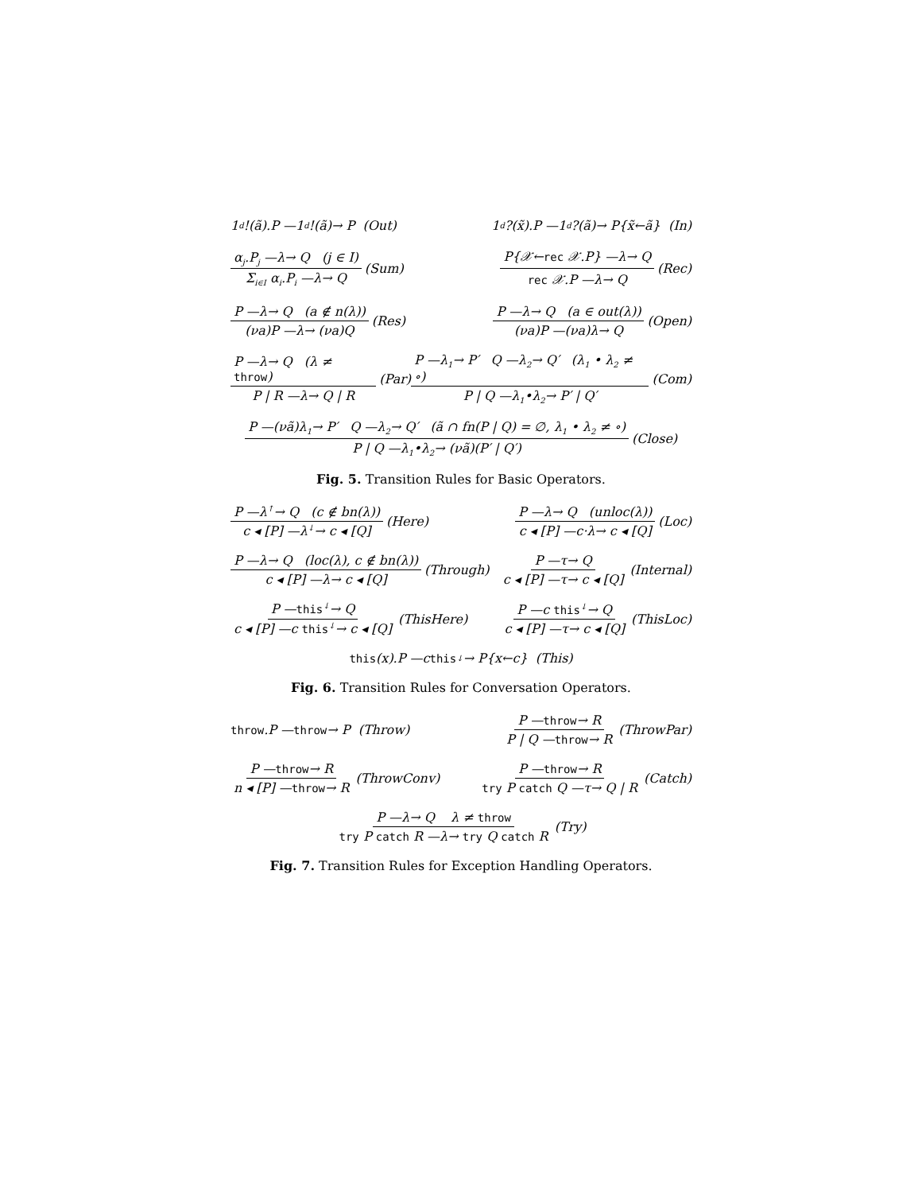1<sup>d</sup>!(ã).P —1<sup>d</sup>!(ã)→ P (Out) 1<sup>d</sup>?(x̃).P —1<sup>d</sup>?(ã)→ P{x̃←ã} (In)
α<sub>j</sub>.P<sub>j</sub> —λ→ Q (j ∈ I) Σ<sub>i∈I</sub> α<sub>i</sub>.P<sub>i</sub> —λ→ Q (Sum) P{𝒳←rec 𝒳.P} —λ→ Q rec 𝒳.P —λ→ Q (Rec)
P —λ→ Q (a ∉ n(λ)) (νa)P —λ→ (νa)Q (Res) P —λ→ Q (a ∈ out(λ)) (νa)P —(νa)λ→ Q (Open)
P —λ→ Q (λ ≠ throw) P | R —λ→ Q | R (Par) P —λ<sub>1</sub>→ P′ Q —λ<sub>2</sub>→ Q′ (λ<sub>1</sub> • λ<sub>2</sub> ≠ ∘) P | Q —λ<sub>1</sub>•λ<sub>2</sub>→ P′ | Q′ (Com)
P —(νã)λ<sub>1</sub>→ P′ Q —λ<sub>2</sub>→ Q′ (ã ∩ fn(P | Q) = ∅, λ<sub>1</sub> • λ<sub>2</sub> ≠ ∘) P | Q —λ<sub>1</sub>•λ<sub>2</sub>→ (νã)(P′ | Q′) (Close)
Fig. 5. Transition Rules for Basic Operators.
P —λ<sup>↑</sup>→ Q (c ∉ bn(λ)) c ◂ [P] —λ<sup>↓</sup>→ c ◂ [Q] (Here) P —λ→ Q (unloc(λ)) c ◂ [P] —c·λ→ c ◂ [Q] (Loc)
P —λ→ Q (loc(λ), c ∉ bn(λ)) c ◂ [P] —λ→ c ◂ [Q] (Through) P —τ→ Q c ◂ [P] —τ→ c ◂ [Q] (Internal)
P —this<sup>↓</sup>→ Q c ◂ [P] —c this<sup>↓</sup>→ c ◂ [Q] (ThisHere) P —c this<sup>↓</sup>→ Q c ◂ [P] —τ→ c ◂ [Q] (ThisLoc)
this (x).P —c this<sup>↓</sup>→ P{x←c} (This)
Fig. 6. Transition Rules for Conversation Operators.
throw.P — throw → P (Throw) P —throw→ R P | Q —throw→ R (ThrowPar)
P —throw→ R n ◂ [P] —throw→ R (ThrowConv) P —throw→ R try P catch Q —τ→ Q | R (Catch)
P —λ→ Q λ ≠ throw try P catch R —λ→ try Q catch R (Try)
Fig. 7. Transition Rules for Exception Handling Operators.